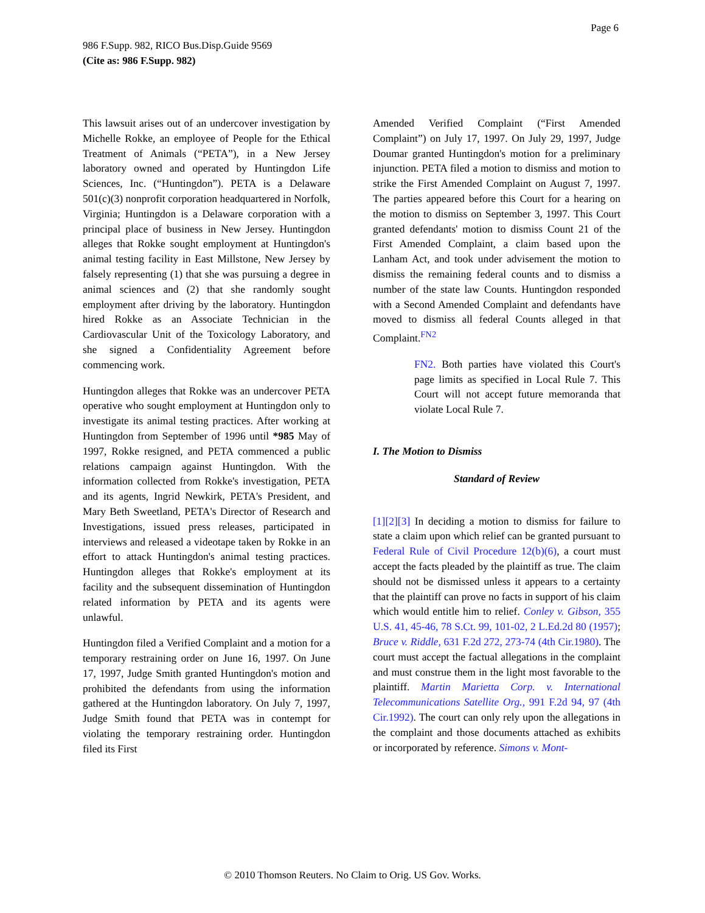Page 6
986 F.Supp. 982, RICO Bus.Disp.Guide 9569
(Cite as: 986 F.Supp. 982)
This lawsuit arises out of an undercover investigation by Michelle Rokke, an employee of People for the Ethical Treatment of Animals (“PETA”), in a New Jersey laboratory owned and operated by Huntingdon Life Sciences, Inc. (“Huntingdon”). PETA is a Delaware 501(c)(3) nonprofit corporation headquartered in Norfolk, Virginia; Huntingdon is a Delaware corporation with a principal place of business in New Jersey. Huntingdon alleges that Rokke sought employment at Huntingdon's animal testing facility in East Millstone, New Jersey by falsely representing (1) that she was pursuing a degree in animal sciences and (2) that she randomly sought employment after driving by the laboratory. Huntingdon hired Rokke as an Associate Technician in the Cardiovascular Unit of the Toxicology Laboratory, and she signed a Confidentiality Agreement before commencing work.
Huntingdon alleges that Rokke was an undercover PETA operative who sought employment at Huntingdon only to investigate its animal testing practices. After working at Huntingdon from September of 1996 until *985 May of 1997, Rokke resigned, and PETA commenced a public relations campaign against Huntingdon. With the information collected from Rokke's investigation, PETA and its agents, Ingrid Newkirk, PETA's President, and Mary Beth Sweetland, PETA's Director of Research and Investigations, issued press releases, participated in interviews and released a videotape taken by Rokke in an effort to attack Huntingdon's animal testing practices. Huntingdon alleges that Rokke's employment at its facility and the subsequent dissemination of Huntingdon related information by PETA and its agents were unlawful.
Huntingdon filed a Verified Complaint and a motion for a temporary restraining order on June 16, 1997. On June 17, 1997, Judge Smith granted Huntingdon's motion and prohibited the defendants from using the information gathered at the Huntingdon laboratory. On July 7, 1997, Judge Smith found that PETA was in contempt for violating the temporary restraining order. Huntingdon filed its First
Amended Verified Complaint (“First Amended Complaint”) on July 17, 1997. On July 29, 1997, Judge Doumar granted Huntingdon's motion for a preliminary injunction. PETA filed a motion to dismiss and motion to strike the First Amended Complaint on August 7, 1997. The parties appeared before this Court for a hearing on the motion to dismiss on September 3, 1997. This Court granted defendants' motion to dismiss Count 21 of the First Amended Complaint, a claim based upon the Lanham Act, and took under advisement the motion to dismiss the remaining federal counts and to dismiss a number of the state law Counts. Huntingdon responded with a Second Amended Complaint and defendants have moved to dismiss all federal Counts alleged in that Complaint.<sup>FN2</sup>
FN2. Both parties have violated this Court's page limits as specified in Local Rule 7. This Court will not accept future memoranda that violate Local Rule 7.
I. The Motion to Dismiss
Standard of Review
[1][2][3] In deciding a motion to dismiss for failure to state a claim upon which relief can be granted pursuant to Federal Rule of Civil Procedure 12(b)(6), a court must accept the facts pleaded by the plaintiff as true. The claim should not be dismissed unless it appears to a certainty that the plaintiff can prove no facts in support of his claim which would entitle him to relief. Conley v. Gibson, 355 U.S. 41, 45-46, 78 S.Ct. 99, 101-02, 2 L.Ed.2d 80 (1957); Bruce v. Riddle, 631 F.2d 272, 273-74 (4th Cir.1980). The court must accept the factual allegations in the complaint and must construe them in the light most favorable to the plaintiff. Martin Marietta Corp. v. International Telecommunications Satellite Org., 991 F.2d 94, 97 (4th Cir.1992). The court can only rely upon the allegations in the complaint and those documents attached as exhibits or incorporated by reference. Simons v. Mont-
© 2010 Thomson Reuters. No Claim to Orig. US Gov. Works.